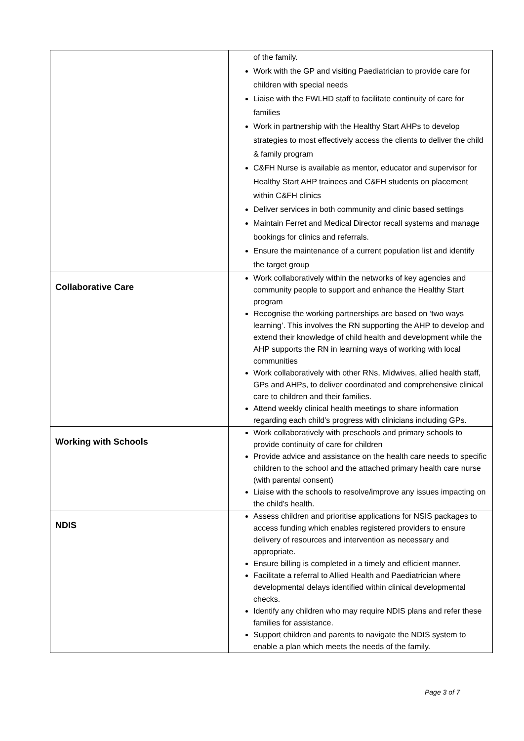| | of the family. Work with the GP and visiting Paediatrician to provide care for children with special needs Liaise with the FWLHD staff to facilitate continuity of care for families Work in partnership with the Healthy Start AHPs to develop strategies to most effectively access the clients to deliver the child & family program C&FH Nurse is available as mentor, educator and supervisor for Healthy Start AHP trainees and C&FH students on placement within C&FH clinics Deliver services in both community and clinic based settings Maintain Ferret and Medical Director recall systems and manage bookings for clinics and referrals. Ensure the maintenance of a current population list and identify the target group |
| Collaborative Care | Work collaboratively within the networks of key agencies and community people to support and enhance the Healthy Start program Recognise the working partnerships are based on ‘two ways learning’. This involves the RN supporting the AHP to develop and extend their knowledge of child health and development while the AHP supports the RN in learning ways of working with local communities Work collaboratively with other RNs, Midwives, allied health staff, GPs and AHPs, to deliver coordinated and comprehensive clinical care to children and their families. Attend weekly clinical health meetings to share information regarding each child’s progress with clinicians including GPs. |
| Working with Schools | Work collaboratively with preschools and primary schools to provide continuity of care for children Provide advice and assistance on the health care needs to specific children to the school and the attached primary health care nurse (with parental consent) Liaise with the schools to resolve/improve any issues impacting on the child’s health. |
| NDIS | Assess children and prioritise applications for NSIS packages to access funding which enables registered providers to ensure delivery of resources and intervention as necessary and appropriate. Ensure billing is completed in a timely and efficient manner. Facilitate a referral to Allied Health and Paediatrician where developmental delays identified within clinical developmental checks. Identify any children who may require NDIS plans and refer these families for assistance. Support children and parents to navigate the NDIS system to enable a plan which meets the needs of the family. |
Page 3 of 7